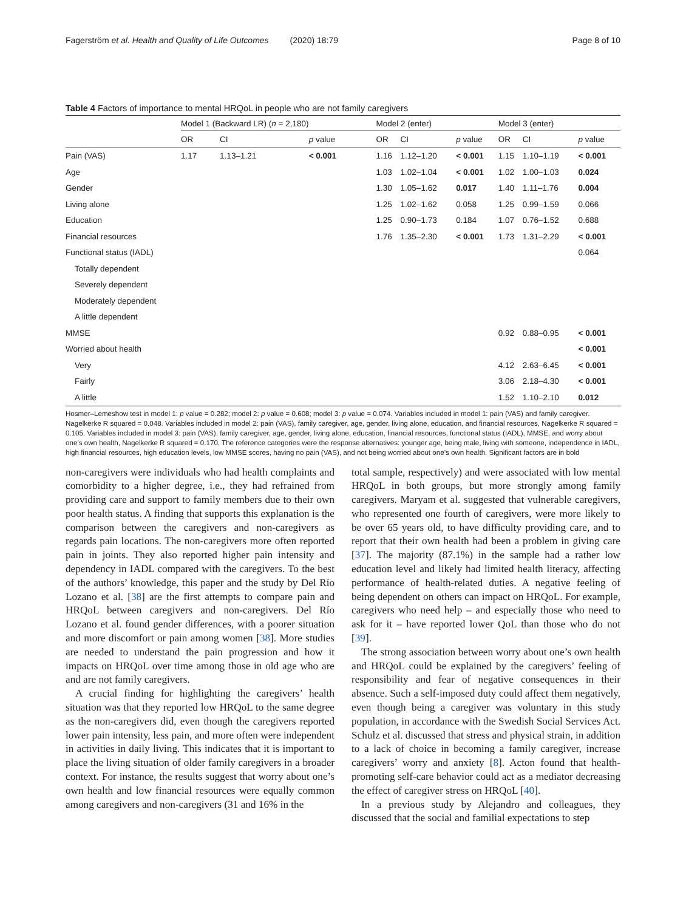Fagerström et al. Health and Quality of Life Outcomes (2020) 18:79 Page 8 of 10
Table 4 Factors of importance to mental HRQoL in people who are not family caregivers
| | Model 1 (Backward LR) ( n = 2,180) | | | Model 2 (enter) | | | Model 3 (enter) | | |
| --- | --- | --- | --- | --- | --- | --- | --- | --- | --- |
| | OR | CI | p value | OR | CI | p value | OR | CI | p value |
| Pain (VAS) | 1.17 | 1.13–1.21 | < 0.001 | 1.16 | 1.12–1.20 | < 0.001 | 1.15 | 1.10–1.19 | < 0.001 |
| Age | | | | 1.03 | 1.02–1.04 | < 0.001 | 1.02 | 1.00–1.03 | 0.024 |
| Gender | | | | 1.30 | 1.05–1.62 | 0.017 | 1.40 | 1.11–1.76 | 0.004 |
| Living alone | | | | 1.25 | 1.02–1.62 | 0.058 | 1.25 | 0.99–1.59 | 0.066 |
| Education | | | | 1.25 | 0.90–1.73 | 0.184 | 1.07 | 0.76–1.52 | 0.688 |
| Financial resources | | | | 1.76 | 1.35–2.30 | < 0.001 | 1.73 | 1.31–2.29 | < 0.001 |
| Functional status (IADL) | | | | | | | | | 0.064 |
| Totally dependent | | | | | | | | | |
| Severely dependent | | | | | | | | | |
| Moderately dependent | | | | | | | | | |
| A little dependent | | | | | | | | | |
| MMSE | | | | | | | 0.92 | 0.88–0.95 | < 0.001 |
| Worried about health | | | | | | | | | < 0.001 |
| Very | | | | | | | 4.12 | 2.63–6.45 | < 0.001 |
| Fairly | | | | | | | 3.06 | 2.18–4.30 | < 0.001 |
| A little | | | | | | | 1.52 | 1.10–2.10 | 0.012 |
Hosmer–Lemeshow test in model 1: p value = 0.282; model 2: p value = 0.608; model 3: p value = 0.074. Variables included in model 1: pain (VAS) and family caregiver. Nagelkerke R squared = 0.048. Variables included in model 2: pain (VAS), family caregiver, age, gender, living alone, education, and financial resources, Nagelkerke R squared = 0.105. Variables included in model 3: pain (VAS), family caregiver, age, gender, living alone, education, financial resources, functional status (IADL), MMSE, and worry about one’s own health, Nagelkerke R squared = 0.170. The reference categories were the response alternatives: younger age, being male, living with someone, independence in IADL, high financial resources, high education levels, low MMSE scores, having no pain (VAS), and not being worried about one’s own health. Significant factors are in bold
non-caregivers were individuals who had health complaints and comorbidity to a higher degree, i.e., they had refrained from providing care and support to family members due to their own poor health status. A finding that supports this explanation is the comparison between the caregivers and non-caregivers as regards pain locations. The non-caregivers more often reported pain in joints. They also reported higher pain intensity and dependency in IADL compared with the caregivers. To the best of the authors’ knowledge, this paper and the study by Del Río Lozano et al. [38] are the first attempts to compare pain and HRQoL between caregivers and non-caregivers. Del Río Lozano et al. found gender differences, with a poorer situation and more discomfort or pain among women [38]. More studies are needed to understand the pain progression and how it impacts on HRQoL over time among those in old age who are and are not family caregivers.
A crucial finding for highlighting the caregivers’ health situation was that they reported low HRQoL to the same degree as the non-caregivers did, even though the caregivers reported lower pain intensity, less pain, and more often were independent in activities in daily living. This indicates that it is important to place the living situation of older family caregivers in a broader context. For instance, the results suggest that worry about one’s own health and low financial resources were equally common among caregivers and non-caregivers (31 and 16% in the
total sample, respectively) and were associated with low mental HRQoL in both groups, but more strongly among family caregivers. Maryam et al. suggested that vulnerable caregivers, who represented one fourth of caregivers, were more likely to be over 65 years old, to have difficulty providing care, and to report that their own health had been a problem in giving care [37]. The majority (87.1%) in the sample had a rather low education level and likely had limited health literacy, affecting performance of health-related duties. A negative feeling of being dependent on others can impact on HRQoL. For example, caregivers who need help – and especially those who need to ask for it – have reported lower QoL than those who do not [39].
The strong association between worry about one’s own health and HRQoL could be explained by the caregivers’ feeling of responsibility and fear of negative consequences in their absence. Such a self-imposed duty could affect them negatively, even though being a caregiver was voluntary in this study population, in accordance with the Swedish Social Services Act. Schulz et al. discussed that stress and physical strain, in addition to a lack of choice in becoming a family caregiver, increase caregivers’ worry and anxiety [8]. Acton found that health-promoting self-care behavior could act as a mediator decreasing the effect of caregiver stress on HRQoL [40].
In a previous study by Alejandro and colleagues, they discussed that the social and familial expectations to step